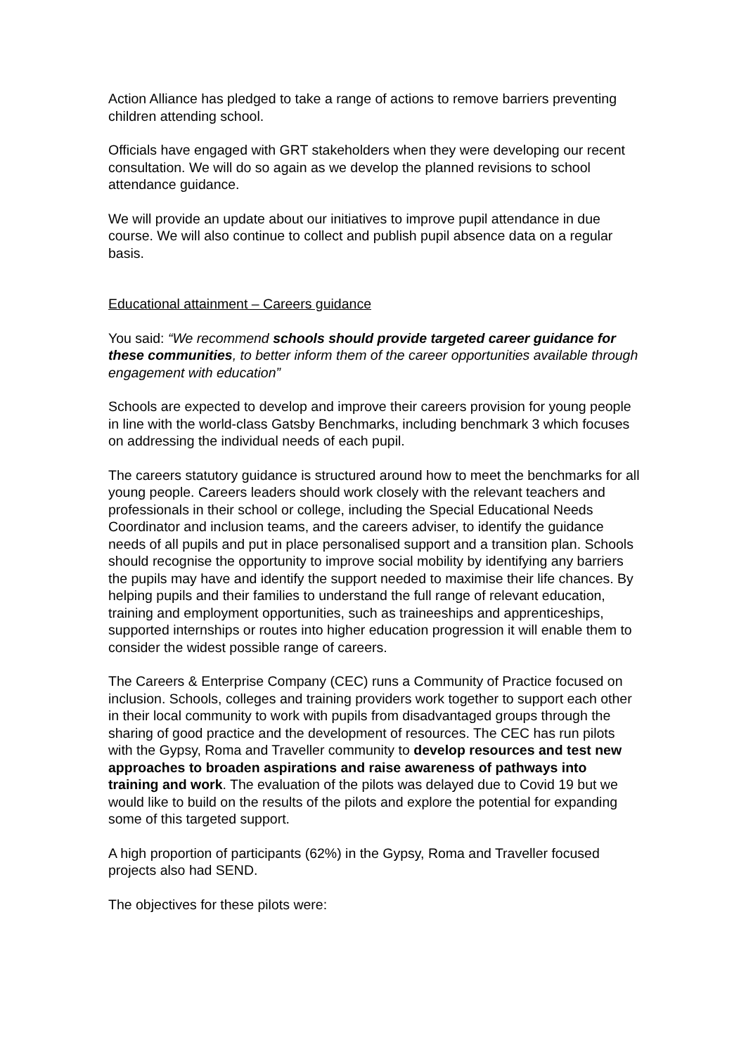Action Alliance has pledged to take a range of actions to remove barriers preventing children attending school.
Officials have engaged with GRT stakeholders when they were developing our recent consultation. We will do so again as we develop the planned revisions to school attendance guidance.
We will provide an update about our initiatives to improve pupil attendance in due course. We will also continue to collect and publish pupil absence data on a regular basis.
Educational attainment – Careers guidance
You said: “We recommend schools should provide targeted career guidance for these communities, to better inform them of the career opportunities available through engagement with education”
Schools are expected to develop and improve their careers provision for young people in line with the world-class Gatsby Benchmarks, including benchmark 3 which focuses on addressing the individual needs of each pupil.
The careers statutory guidance is structured around how to meet the benchmarks for all young people. Careers leaders should work closely with the relevant teachers and professionals in their school or college, including the Special Educational Needs Coordinator and inclusion teams, and the careers adviser, to identify the guidance needs of all pupils and put in place personalised support and a transition plan. Schools should recognise the opportunity to improve social mobility by identifying any barriers the pupils may have and identify the support needed to maximise their life chances. By helping pupils and their families to understand the full range of relevant education, training and employment opportunities, such as traineeships and apprenticeships, supported internships or routes into higher education progression it will enable them to consider the widest possible range of careers.
The Careers & Enterprise Company (CEC) runs a Community of Practice focused on inclusion. Schools, colleges and training providers work together to support each other in their local community to work with pupils from disadvantaged groups through the sharing of good practice and the development of resources. The CEC has run pilots with the Gypsy, Roma and Traveller community to develop resources and test new approaches to broaden aspirations and raise awareness of pathways into training and work. The evaluation of the pilots was delayed due to Covid 19 but we would like to build on the results of the pilots and explore the potential for expanding some of this targeted support.
A high proportion of participants (62%) in the Gypsy, Roma and Traveller focused projects also had SEND.
The objectives for these pilots were: